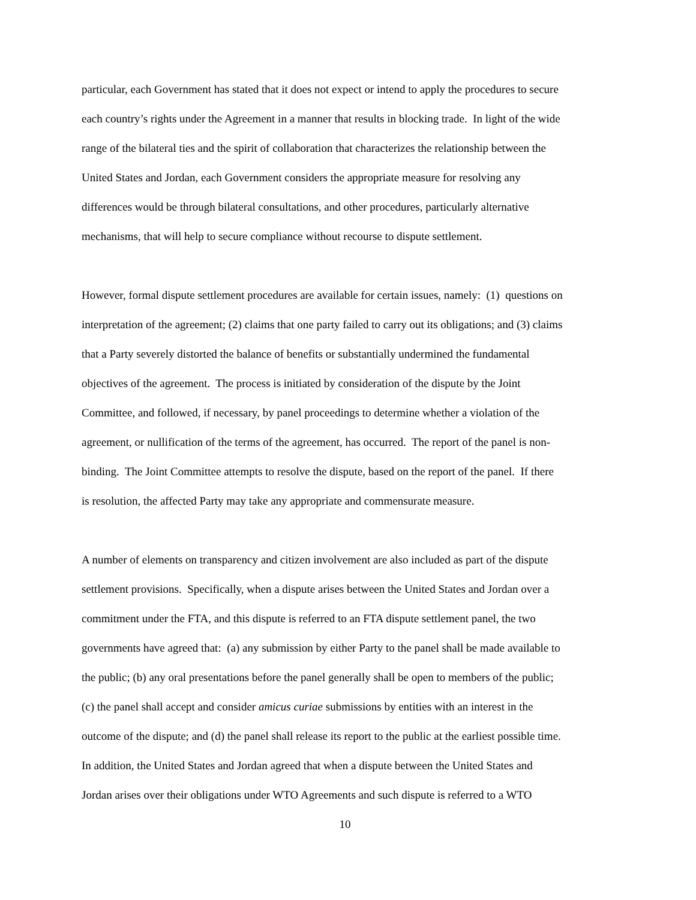particular, each Government has stated that it does not expect or intend to apply the procedures to secure
each country’s rights under the Agreement in a manner that results in blocking trade. In light of the wide
range of the bilateral ties and the spirit of collaboration that characterizes the relationship between the
United States and Jordan, each Government considers the appropriate measure for resolving any
differences would be through bilateral consultations, and other procedures, particularly alternative
mechanisms, that will help to secure compliance without recourse to dispute settlement.
However, formal dispute settlement procedures are available for certain issues, namely: (1) questions on
interpretation of the agreement; (2) claims that one party failed to carry out its obligations; and (3) claims
that a Party severely distorted the balance of benefits or substantially undermined the fundamental
objectives of the agreement. The process is initiated by consideration of the dispute by the Joint
Committee, and followed, if necessary, by panel proceedings to determine whether a violation of the
agreement, or nullification of the terms of the agreement, has occurred. The report of the panel is non-
binding. The Joint Committee attempts to resolve the dispute, based on the report of the panel. If there
is resolution, the affected Party may take any appropriate and commensurate measure.
A number of elements on transparency and citizen involvement are also included as part of the dispute
settlement provisions. Specifically, when a dispute arises between the United States and Jordan over a
commitment under the FTA, and this dispute is referred to an FTA dispute settlement panel, the two
governments have agreed that: (a) any submission by either Party to the panel shall be made available to
the public; (b) any oral presentations before the panel generally shall be open to members of the public;
(c) the panel shall accept and consider amicus curiae submissions by entities with an interest in the
outcome of the dispute; and (d) the panel shall release its report to the public at the earliest possible time.
In addition, the United States and Jordan agreed that when a dispute between the United States and
Jordan arises over their obligations under WTO Agreements and such dispute is referred to a WTO
10